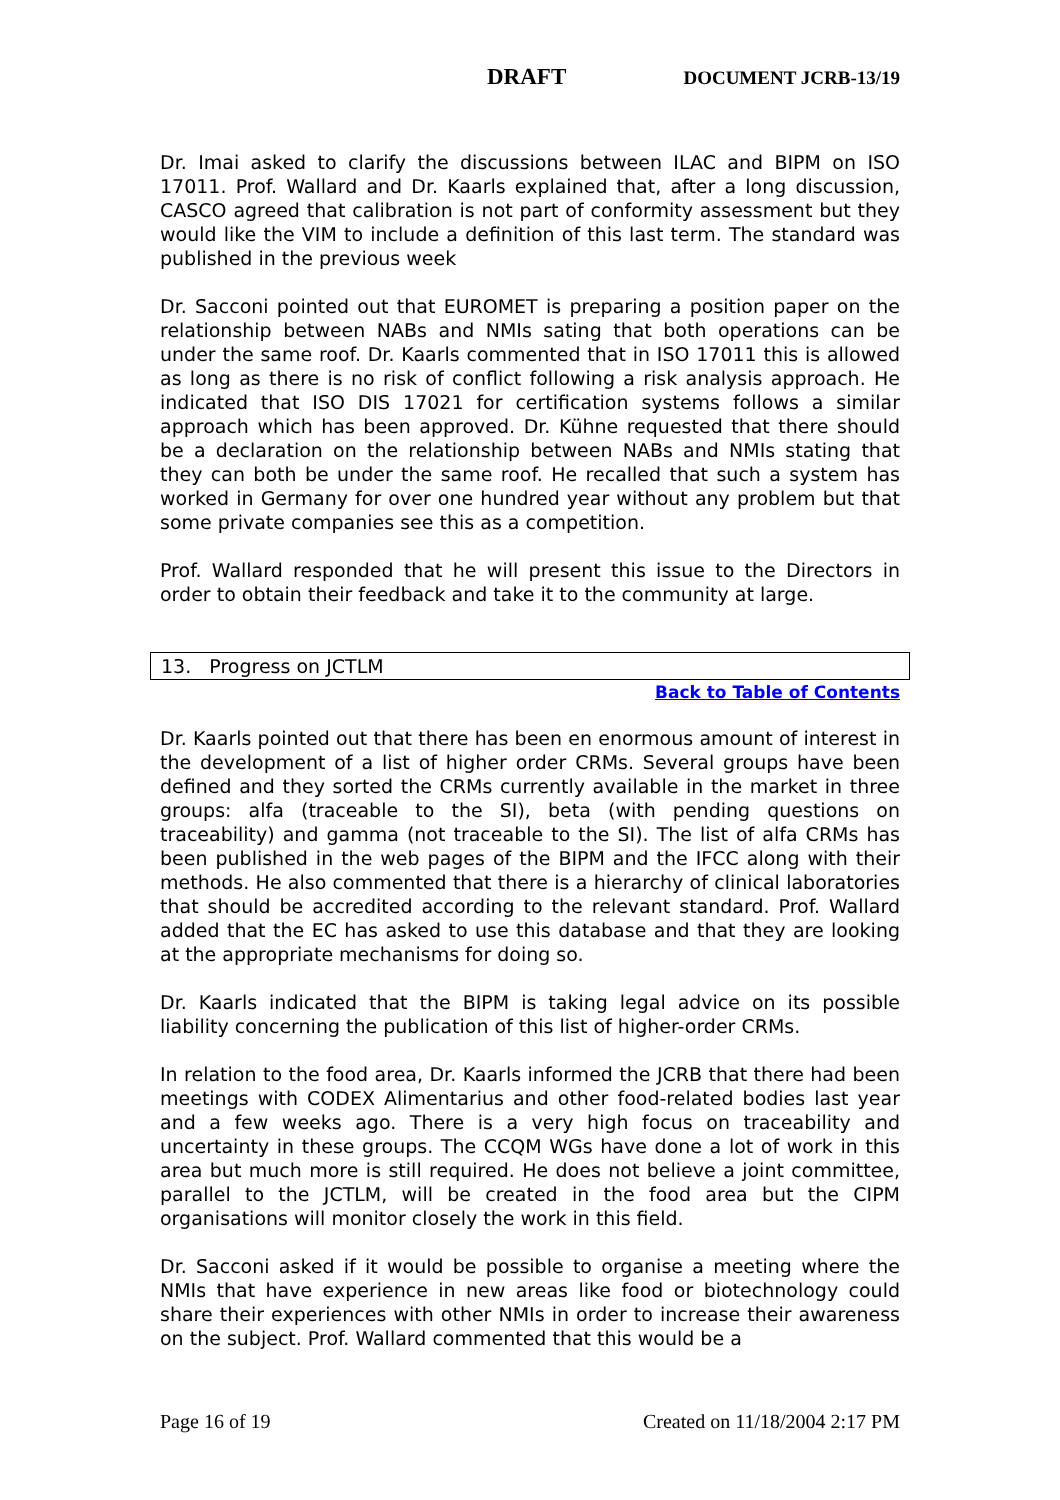DRAFT DOCUMENT JCRB-13/19
Dr. Imai asked to clarify the discussions between ILAC and BIPM on ISO 17011. Prof. Wallard and Dr. Kaarls explained that, after a long discussion, CASCO agreed that calibration is not part of conformity assessment but they would like the VIM to include a definition of this last term. The standard was published in the previous week
Dr. Sacconi pointed out that EUROMET is preparing a position paper on the relationship between NABs and NMIs sating that both operations can be under the same roof. Dr. Kaarls commented that in ISO 17011 this is allowed as long as there is no risk of conflict following a risk analysis approach. He indicated that ISO DIS 17021 for certification systems follows a similar approach which has been approved. Dr. Kühne requested that there should be a declaration on the relationship between NABs and NMIs stating that they can both be under the same roof. He recalled that such a system has worked in Germany for over one hundred year without any problem but that some private companies see this as a competition.
Prof. Wallard responded that he will present this issue to the Directors in order to obtain their feedback and take it to the community at large.
13. Progress on JCTLM
Back to Table of Contents
Dr. Kaarls pointed out that there has been en enormous amount of interest in the development of a list of higher order CRMs. Several groups have been defined and they sorted the CRMs currently available in the market in three groups: alfa (traceable to the SI), beta (with pending questions on traceability) and gamma (not traceable to the SI). The list of alfa CRMs has been published in the web pages of the BIPM and the IFCC along with their methods. He also commented that there is a hierarchy of clinical laboratories that should be accredited according to the relevant standard. Prof. Wallard added that the EC has asked to use this database and that they are looking at the appropriate mechanisms for doing so.
Dr. Kaarls indicated that the BIPM is taking legal advice on its possible liability concerning the publication of this list of higher-order CRMs.
In relation to the food area, Dr. Kaarls informed the JCRB that there had been meetings with CODEX Alimentarius and other food-related bodies last year and a few weeks ago. There is a very high focus on traceability and uncertainty in these groups. The CCQM WGs have done a lot of work in this area but much more is still required. He does not believe a joint committee, parallel to the JCTLM, will be created in the food area but the CIPM organisations will monitor closely the work in this field.
Dr. Sacconi asked if it would be possible to organise a meeting where the NMIs that have experience in new areas like food or biotechnology could share their experiences with other NMIs in order to increase their awareness on the subject. Prof. Wallard commented that this would be a
Page 16 of 19 Created on 11/18/2004 2:17 PM